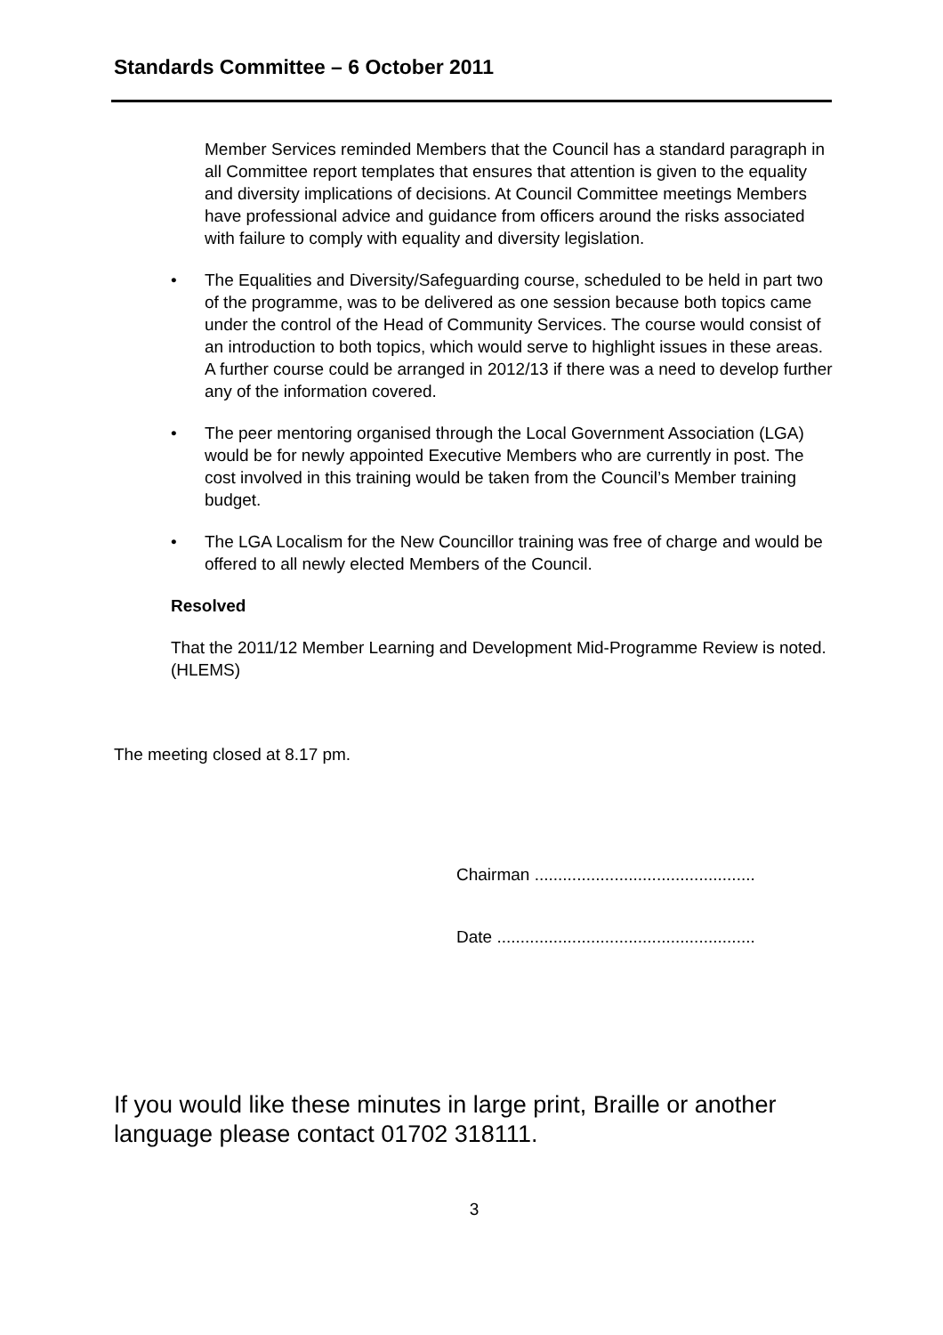Standards Committee – 6 October 2011
Member Services reminded Members that the Council has a standard paragraph in all Committee report templates that ensures that attention is given to the equality and diversity implications of decisions. At Council Committee meetings Members have professional advice and guidance from officers around the risks associated with failure to comply with equality and diversity legislation.
• The Equalities and Diversity/Safeguarding course, scheduled to be held in part two of the programme, was to be delivered as one session because both topics came under the control of the Head of Community Services. The course would consist of an introduction to both topics, which would serve to highlight issues in these areas. A further course could be arranged in 2012/13 if there was a need to develop further any of the information covered.
• The peer mentoring organised through the Local Government Association (LGA) would be for newly appointed Executive Members who are currently in post. The cost involved in this training would be taken from the Council’s Member training budget.
• The LGA Localism for the New Councillor training was free of charge and would be offered to all newly elected Members of the Council.
Resolved
That the 2011/12 Member Learning and Development Mid-Programme Review is noted. (HLEMS)
The meeting closed at 8.17 pm.
Chairman ...............................................
Date .......................................................
If you would like these minutes in large print, Braille or another language please contact 01702 318111.
3